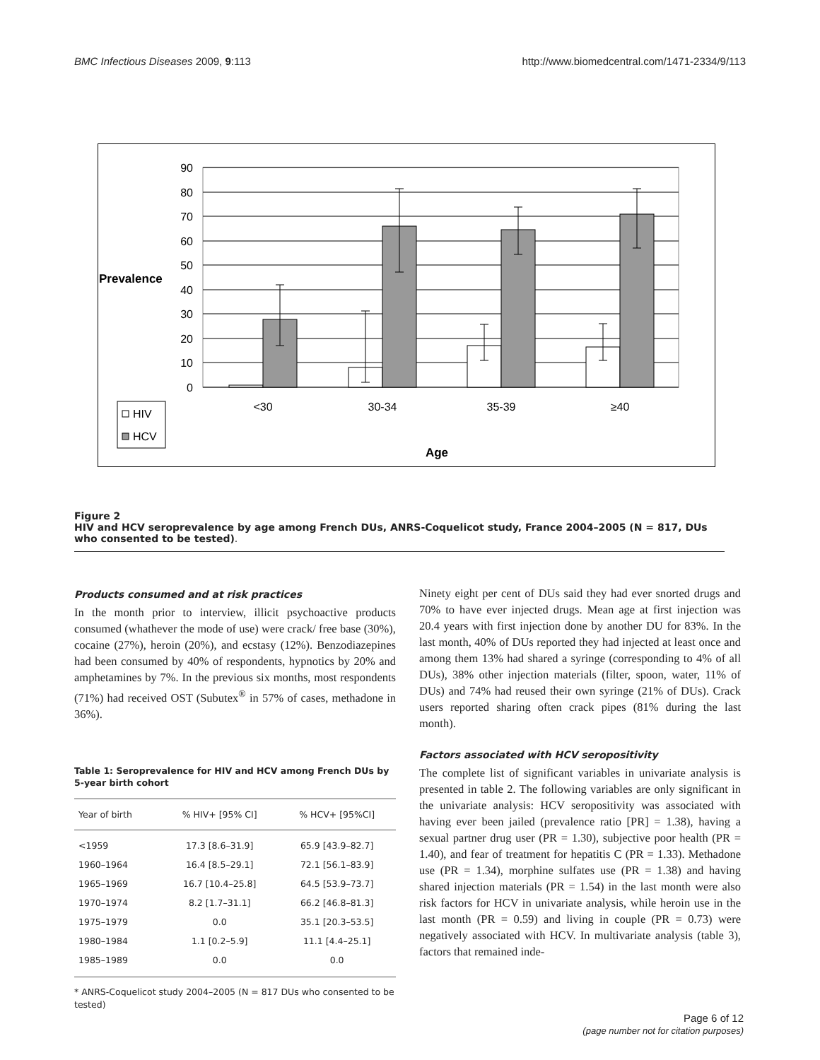BMC Infectious Diseases 2009, 9:113 http://www.biomedcentral.com/1471-2334/9/113
90
80
70
60
50
40
30
20
10
0
Prevalence
<30
30-34
35-39
≥40
Age
HIV
HCV
Figure 2
HIV and HCV seroprevalence by age among French DUs, ANRS-Coquelicot study, France 2004–2005 (N = 817, DUs who consented to be tested).
Products consumed and at risk practices
In the month prior to interview, illicit psychoactive products consumed (whathever the mode of use) were crack/ free base (30%), cocaine (27%), heroin (20%), and ecstasy (12%). Benzodiazepines had been consumed by 40% of respondents, hypnotics by 20% and amphetamines by 7%. In the previous six months, most respondents (71%) had received OST (Subutex<sup>®</sup> in 57% of cases, methadone in 36%).
Table 1: Seroprevalence for HIV and HCV among French DUs by 5-year birth cohort
| Year of birth | % HIV+ [95% CI] | % HCV+ [95%CI] |
| --- | --- | --- |
| <1959 | 17.3 [8.6–31.9] | 65.9 [43.9–82.7] |
| 1960–1964 | 16.4 [8.5–29.1] | 72.1 [56.1–83.9] |
| 1965–1969 | 16.7 [10.4–25.8] | 64.5 [53.9–73.7] |
| 1970–1974 | 8.2 [1.7–31.1] | 66.2 [46.8–81.3] |
| 1975–1979 | 0.0 | 35.1 [20.3–53.5] |
| 1980–1984 | 1.1 [0.2–5.9] | 11.1 [4.4–25.1] |
| 1985–1989 | 0.0 | 0.0 |
* ANRS-Coquelicot study 2004–2005 (N = 817 DUs who consented to be tested)
Ninety eight per cent of DUs said they had ever snorted drugs and 70% to have ever injected drugs. Mean age at first injection was 20.4 years with first injection done by another DU for 83%. In the last month, 40% of DUs reported they had injected at least once and among them 13% had shared a syringe (corresponding to 4% of all DUs), 38% other injection materials (filter, spoon, water, 11% of DUs) and 74% had reused their own syringe (21% of DUs). Crack users reported sharing often crack pipes (81% during the last month).
Factors associated with HCV seropositivity
The complete list of significant variables in univariate analysis is presented in table 2. The following variables are only significant in the univariate analysis: HCV seropositivity was associated with having ever been jailed (prevalence ratio [PR] = 1.38), having a sexual partner drug user (PR = 1.30), subjective poor health (PR = 1.40), and fear of treatment for hepatitis C (PR = 1.33). Methadone use (PR = 1.34), morphine sulfates use (PR = 1.38) and having shared injection materials (PR = 1.54) in the last month were also risk factors for HCV in univariate analysis, while heroin use in the last month (PR = 0.59) and living in couple (PR = 0.73) were negatively associated with HCV. In multivariate analysis (table 3), factors that remained inde-
Page 6 of 12
(page number not for citation purposes)